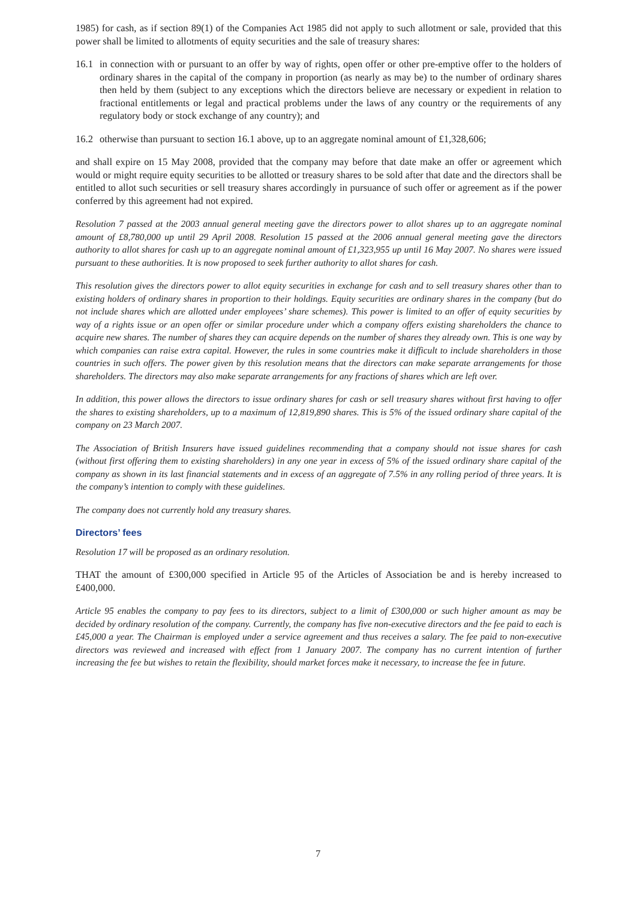1985) for cash, as if section 89(1) of the Companies Act 1985 did not apply to such allotment or sale, provided that this power shall be limited to allotments of equity securities and the sale of treasury shares:
16.1 in connection with or pursuant to an offer by way of rights, open offer or other pre-emptive offer to the holders of ordinary shares in the capital of the company in proportion (as nearly as may be) to the number of ordinary shares then held by them (subject to any exceptions which the directors believe are necessary or expedient in relation to fractional entitlements or legal and practical problems under the laws of any country or the requirements of any regulatory body or stock exchange of any country); and
16.2 otherwise than pursuant to section 16.1 above, up to an aggregate nominal amount of £1,328,606;
and shall expire on 15 May 2008, provided that the company may before that date make an offer or agreement which would or might require equity securities to be allotted or treasury shares to be sold after that date and the directors shall be entitled to allot such securities or sell treasury shares accordingly in pursuance of such offer or agreement as if the power conferred by this agreement had not expired.
Resolution 7 passed at the 2003 annual general meeting gave the directors power to allot shares up to an aggregate nominal amount of £8,780,000 up until 29 April 2008. Resolution 15 passed at the 2006 annual general meeting gave the directors authority to allot shares for cash up to an aggregate nominal amount of £1,323,955 up until 16 May 2007. No shares were issued pursuant to these authorities. It is now proposed to seek further authority to allot shares for cash.
This resolution gives the directors power to allot equity securities in exchange for cash and to sell treasury shares other than to existing holders of ordinary shares in proportion to their holdings. Equity securities are ordinary shares in the company (but do not include shares which are allotted under employees’ share schemes). This power is limited to an offer of equity securities by way of a rights issue or an open offer or similar procedure under which a company offers existing shareholders the chance to acquire new shares. The number of shares they can acquire depends on the number of shares they already own. This is one way by which companies can raise extra capital. However, the rules in some countries make it difficult to include shareholders in those countries in such offers. The power given by this resolution means that the directors can make separate arrangements for those shareholders. The directors may also make separate arrangements for any fractions of shares which are left over.
In addition, this power allows the directors to issue ordinary shares for cash or sell treasury shares without first having to offer the shares to existing shareholders, up to a maximum of 12,819,890 shares. This is 5% of the issued ordinary share capital of the company on 23 March 2007.
The Association of British Insurers have issued guidelines recommending that a company should not issue shares for cash (without first offering them to existing shareholders) in any one year in excess of 5% of the issued ordinary share capital of the company as shown in its last financial statements and in excess of an aggregate of 7.5% in any rolling period of three years. It is the company’s intention to comply with these guidelines.
The company does not currently hold any treasury shares.
Directors’ fees
Resolution 17 will be proposed as an ordinary resolution.
THAT the amount of £300,000 specified in Article 95 of the Articles of Association be and is hereby increased to £400,000.
Article 95 enables the company to pay fees to its directors, subject to a limit of £300,000 or such higher amount as may be decided by ordinary resolution of the company. Currently, the company has five non-executive directors and the fee paid to each is £45,000 a year. The Chairman is employed under a service agreement and thus receives a salary. The fee paid to non-executive directors was reviewed and increased with effect from 1 January 2007. The company has no current intention of further increasing the fee but wishes to retain the flexibility, should market forces make it necessary, to increase the fee in future.
7